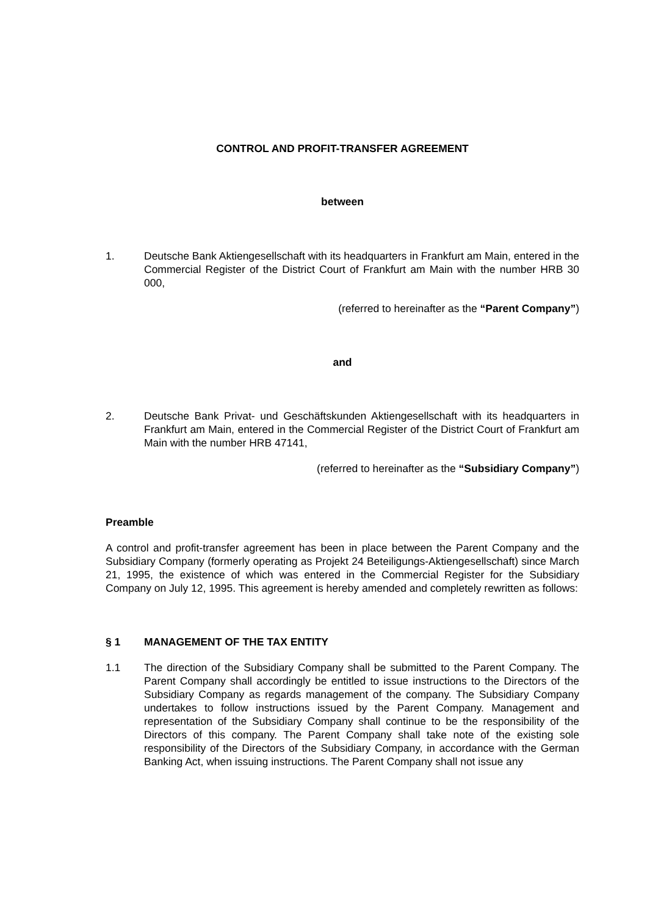CONTROL AND PROFIT-TRANSFER AGREEMENT
between
1. Deutsche Bank Aktiengesellschaft with its headquarters in Frankfurt am Main, entered in the Commercial Register of the District Court of Frankfurt am Main with the number HRB 30 000,
(referred to hereinafter as the “Parent Company”)
and
2. Deutsche Bank Privat- und Geschäftskunden Aktiengesellschaft with its headquarters in Frankfurt am Main, entered in the Commercial Register of the District Court of Frankfurt am Main with the number HRB 47141,
(referred to hereinafter as the “Subsidiary Company”)
Preamble
A control and profit-transfer agreement has been in place between the Parent Company and the Subsidiary Company (formerly operating as Projekt 24 Beteiligungs-Aktiengesellschaft) since March 21, 1995, the existence of which was entered in the Commercial Register for the Subsidiary Company on July 12, 1995. This agreement is hereby amended and completely rewritten as follows:
§ 1 MANAGEMENT OF THE TAX ENTITY
1.1 The direction of the Subsidiary Company shall be submitted to the Parent Company. The Parent Company shall accordingly be entitled to issue instructions to the Directors of the Subsidiary Company as regards management of the company. The Subsidiary Company undertakes to follow instructions issued by the Parent Company. Management and representation of the Subsidiary Company shall continue to be the responsibility of the Directors of this company. The Parent Company shall take note of the existing sole responsibility of the Directors of the Subsidiary Company, in accordance with the German Banking Act, when issuing instructions. The Parent Company shall not issue any